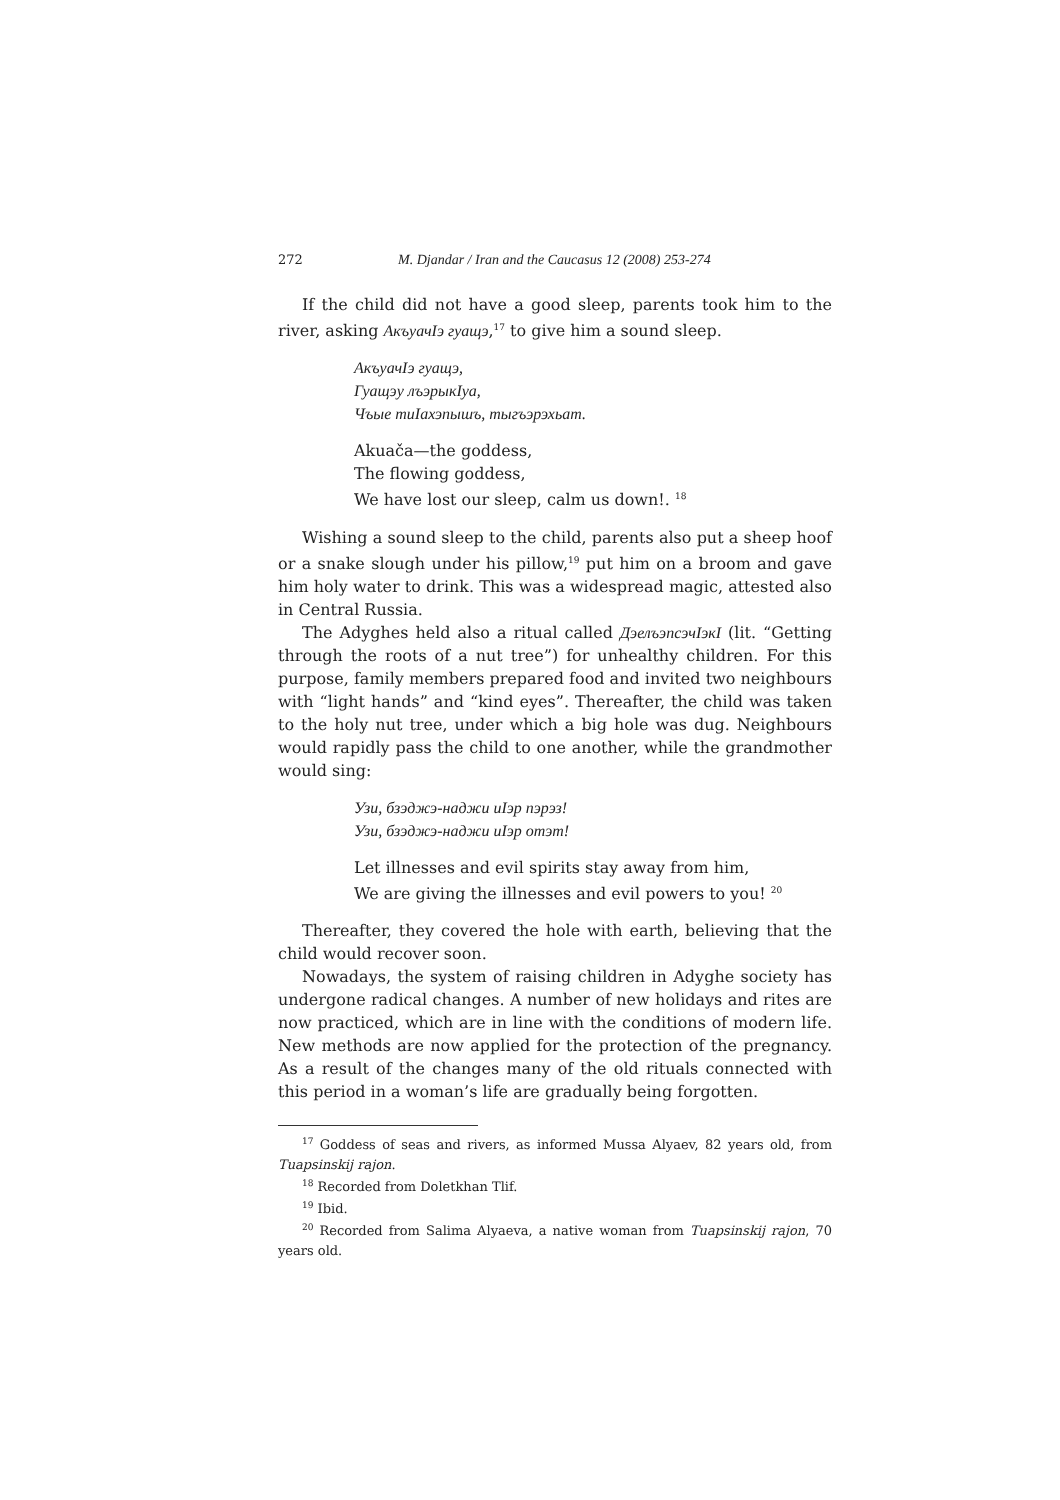272 M. Djandar / Iran and the Caucasus 12 (2008) 253-274
If the child did not have a good sleep, parents took him to the river, asking АкъуачIэ гуащэ,<sup>17</sup> to give him a sound sleep.
АкъуачIэ гуащэ,
Гуащэу лъэрыкIуа,
Чъые тиIахэпышъ, тыгъэрэхьат.
Akuača—the goddess,
The flowing goddess,
We have lost our sleep, calm us down!. <sup>18</sup>
Wishing a sound sleep to the child, parents also put a sheep hoof or a snake slough under his pillow,<sup>19</sup> put him on a broom and gave him holy water to drink. This was a widespread magic, attested also in Central Russia.
The Adyghes held also a ritual called ДэелъэпсэчIэкI (lit. “Getting through the roots of a nut tree”) for unhealthy children. For this purpose, family members prepared food and invited two neighbours with “light hands” and “kind eyes”. Thereafter, the child was taken to the holy nut tree, under which a big hole was dug. Neighbours would rapidly pass the child to one another, while the grandmother would sing:
Узи, бзэджэ-наджи иIэр пэрэз!
Узи, бзэджэ-наджи иIэр отэт!
Let illnesses and evil spirits stay away from him,
We are giving the illnesses and evil powers to you! <sup>20</sup>
Thereafter, they covered the hole with earth, believing that the child would recover soon.
Nowadays, the system of raising children in Adyghe society has undergone radical changes. A number of new holidays and rites are now practiced, which are in line with the conditions of modern life. New methods are now applied for the protection of the pregnancy. As a result of the changes many of the old rituals connected with this period in a woman’s life are gradually being forgotten.
<sup>17</sup> Goddess of seas and rivers, as informed Mussa Alyaev, 82 years old, from Tuapsinskij rajon.
<sup>18</sup> Recorded from Doletkhan Tlif.
<sup>19</sup> Ibid.
<sup>20</sup> Recorded from Salima Alyaeva, a native woman from Tuapsinskij rajon, 70 years old.